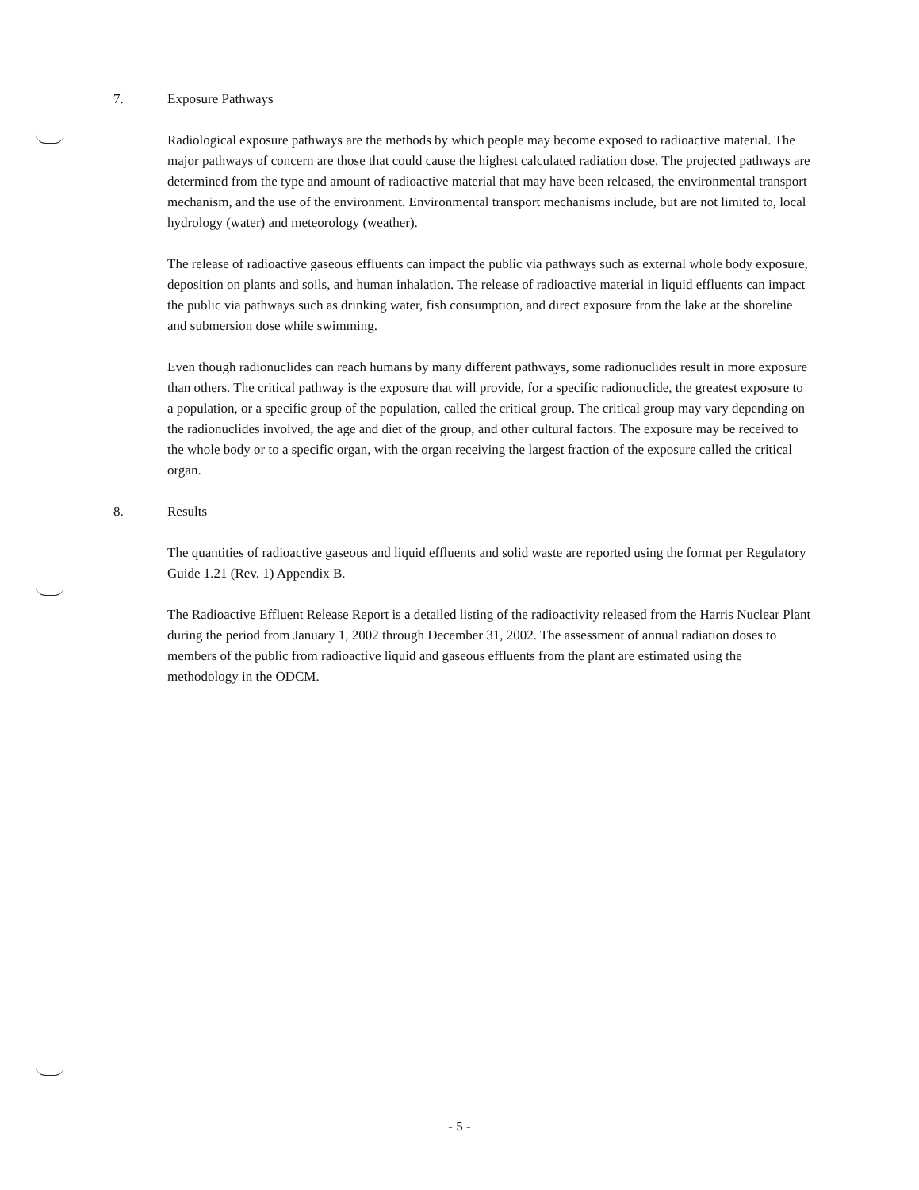7. Exposure Pathways
Radiological exposure pathways are the methods by which people may become exposed to radioactive material. The major pathways of concern are those that could cause the highest calculated radiation dose. The projected pathways are determined from the type and amount of radioactive material that may have been released, the environmental transport mechanism, and the use of the environment. Environmental transport mechanisms include, but are not limited to, local hydrology (water) and meteorology (weather).
The release of radioactive gaseous effluents can impact the public via pathways such as external whole body exposure, deposition on plants and soils, and human inhalation. The release of radioactive material in liquid effluents can impact the public via pathways such as drinking water, fish consumption, and direct exposure from the lake at the shoreline and submersion dose while swimming.
Even though radionuclides can reach humans by many different pathways, some radionuclides result in more exposure than others. The critical pathway is the exposure that will provide, for a specific radionuclide, the greatest exposure to a population, or a specific group of the population, called the critical group. The critical group may vary depending on the radionuclides involved, the age and diet of the group, and other cultural factors. The exposure may be received to the whole body or to a specific organ, with the organ receiving the largest fraction of the exposure called the critical organ.
8. Results
The quantities of radioactive gaseous and liquid effluents and solid waste are reported using the format per Regulatory Guide 1.21 (Rev. 1) Appendix B.
The Radioactive Effluent Release Report is a detailed listing of the radioactivity released from the Harris Nuclear Plant during the period from January 1, 2002 through December 31, 2002. The assessment of annual radiation doses to members of the public from radioactive liquid and gaseous effluents from the plant are estimated using the methodology in the ODCM.
- 5 -